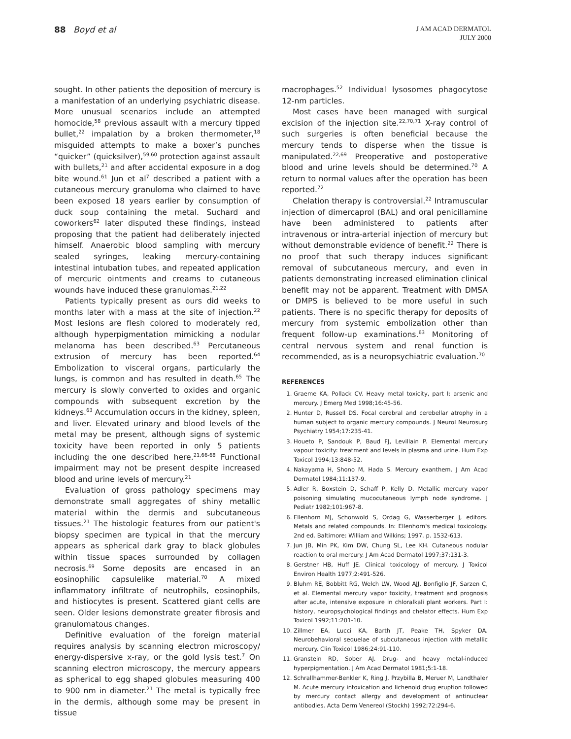88 Boyd et al
J AM ACAD DERMATOL
JULY 2000
sought. In other patients the deposition of mercury is a manifestation of an underlying psychiatric disease. More unusual scenarios include an attempted homocide,<sup>58</sup> previous assault with a mercury tipped bullet,<sup>22</sup> impalation by a broken thermometer,<sup>18</sup> misguided attempts to make a boxer’s punches “quicker” (quicksilver),<sup>59,60</sup> protection against assault with bullets,<sup>21</sup> and after accidental exposure in a dog bite wound.<sup>61</sup> Jun et al<sup>7</sup> described a patient with a cutaneous mercury granuloma who claimed to have been exposed 18 years earlier by consumption of duck soup containing the metal. Suchard and coworkers<sup>62</sup> later disputed these findings, instead proposing that the patient had deliberately injected himself. Anaerobic blood sampling with mercury sealed syringes, leaking mercury-containing intestinal intubation tubes, and repeated application of mercuric ointments and creams to cutaneous wounds have induced these granulomas.<sup>21,22</sup>
Patients typically present as ours did weeks to months later with a mass at the site of injection.<sup>22</sup> Most lesions are flesh colored to moderately red, although hyperpigmentation mimicking a nodular melanoma has been described.<sup>63</sup> Percutaneous extrusion of mercury has been reported.<sup>64</sup> Embolization to visceral organs, particularly the lungs, is common and has resulted in death.<sup>65</sup> The mercury is slowly converted to oxides and organic compounds with subsequent excretion by the kidneys.<sup>63</sup> Accumulation occurs in the kidney, spleen, and liver. Elevated urinary and blood levels of the metal may be present, although signs of systemic toxicity have been reported in only 5 patients including the one described here.<sup>21,66-68</sup> Functional impairment may not be present despite increased blood and urine levels of mercury.<sup>21</sup>
Evaluation of gross pathology specimens may demonstrate small aggregates of shiny metallic material within the dermis and subcutaneous tissues.<sup>21</sup> The histologic features from our patient's biopsy specimen are typical in that the mercury appears as spherical dark gray to black globules within tissue spaces surrounded by collagen necrosis.<sup>69</sup> Some deposits are encased in an eosinophilic capsulelike material.<sup>70</sup> A mixed inflammatory infiltrate of neutrophils, eosinophils, and histiocytes is present. Scattered giant cells are seen. Older lesions demonstrate greater fibrosis and granulomatous changes.
Definitive evaluation of the foreign material requires analysis by scanning electron microscopy/ energy-dispersive x-ray, or the gold lysis test.<sup>7</sup> On scanning electron microscopy, the mercury appears as spherical to egg shaped globules measuring 400 to 900 nm in diameter.<sup>21</sup> The metal is typically free in the dermis, although some may be present in tissue
macrophages.<sup>52</sup> Individual lysosomes phagocytose 12-nm particles.
Most cases have been managed with surgical excision of the injection site.<sup>22,70,71</sup> X-ray control of such surgeries is often beneficial because the mercury tends to disperse when the tissue is manipulated.<sup>22,69</sup> Preoperative and postoperative blood and urine levels should be determined.<sup>70</sup> A return to normal values after the operation has been reported.<sup>72</sup>
Chelation therapy is controversial.<sup>22</sup> Intramuscular injection of dimercaprol (BAL) and oral penicillamine have been administered to patients after intravenous or intra-arterial injection of mercury but without demonstrable evidence of benefit.<sup>22</sup> There is no proof that such therapy induces significant removal of subcutaneous mercury, and even in patients demonstrating increased elimination clinical benefit may not be apparent. Treatment with DMSA or DMPS is believed to be more useful in such patients. There is no specific therapy for deposits of mercury from systemic embolization other than frequent follow-up examinations.<sup>63</sup> Monitoring of central nervous system and renal function is recommended, as is a neuropsychiatric evaluation.<sup>70</sup>
REFERENCES
1. Graeme KA, Pollack CV. Heavy metal toxicity, part I: arsenic and mercury. J Emerg Med 1998;16:45-56.
2. Hunter D, Russell DS. Focal cerebral and cerebellar atrophy in a human subject to organic mercury compounds. J Neurol Neurosurg Psychiatry 1954;17:235-41.
3. Houeto P, Sandouk P, Baud FJ, Levillain P. Elemental mercury vapour toxicity: treatment and levels in plasma and urine. Hum Exp Toxicol 1994;13:848-52.
4. Nakayama H, Shono M, Hada S. Mercury exanthem. J Am Acad Dermatol 1984;11:137-9.
5. Adler R, Boxstein D, Schaff P, Kelly D. Metallic mercury vapor poisoning simulating mucocutaneous lymph node syndrome. J Pediatr 1982;101:967-8.
6. Ellenhorn MJ, Schonwold S, Ordag G, Wasserberger J, editors. Metals and related compounds. In: Ellenhorn's medical toxicology. 2nd ed. Baltimore: William and Wilkins; 1997. p. 1532-613.
7. Jun JB, Min PK, Kim DW, Chung SL, Lee KH. Cutaneous nodular reaction to oral mercury. J Am Acad Dermatol 1997;37:131-3.
8. Gerstner HB, Huff JE. Clinical toxicology of mercury. J Toxicol Environ Health 1977;2:491-526.
9. Bluhm RE, Bobbitt RG, Welch LW, Wood AJJ, Bonfiglio JF, Sarzen C, et al. Elemental mercury vapor toxicity, treatment and prognosis after acute, intensive exposure in chloralkali plant workers. Part I: history, neuropsychological findings and chelator effects. Hum Exp Toxicol 1992;11:201-10.
10. Zillmer EA, Lucci KA, Barth JT, Peake TH, Spyker DA. Neurobehavioral sequelae of subcutaneous injection with metallic mercury. Clin Toxicol 1986;24:91-110.
11. Granstein RD, Sober AJ. Drug- and heavy metal-induced hyperpigmentation. J Am Acad Dermatol 1981;5:1-18.
12. Schrallhammer-Benkler K, Ring J, Przybilla B, Meruer M, Landthaler M. Acute mercury intoxication and lichenoid drug eruption followed by mercury contact allergy and development of antinuclear antibodies. Acta Derm Venereol (Stockh) 1992;72:294-6.